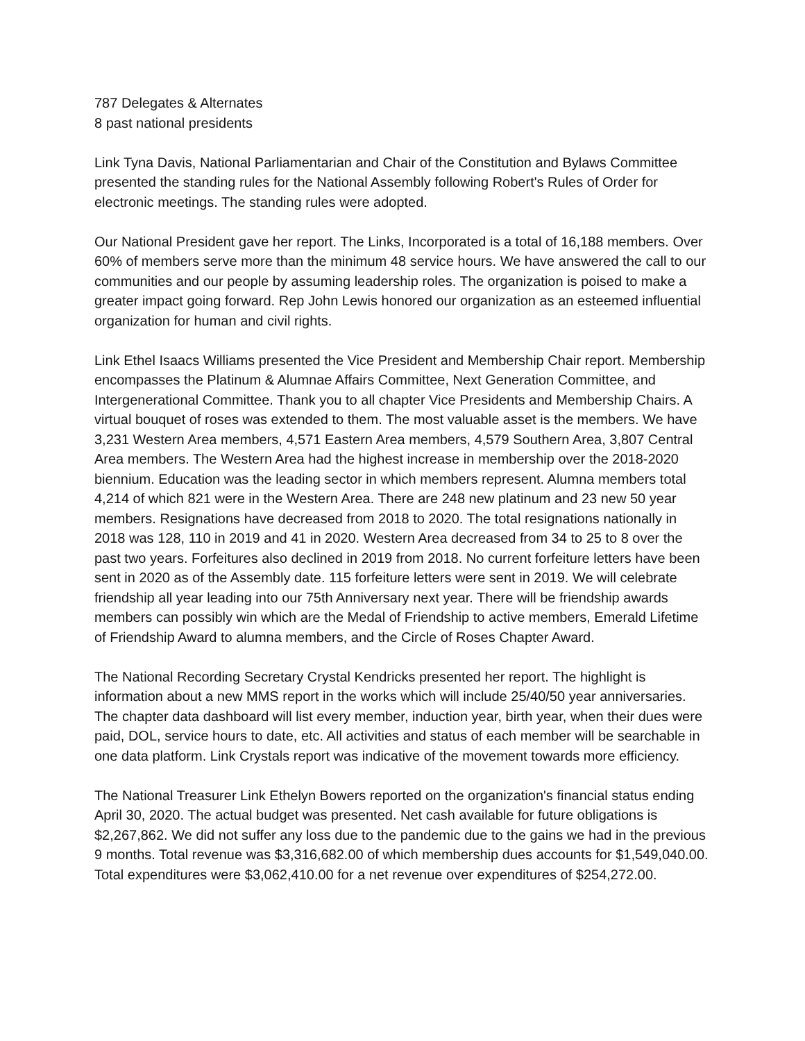787 Delegates & Alternates
8 past national presidents
Link Tyna Davis, National Parliamentarian and Chair of the Constitution and Bylaws Committee presented the standing rules for the National Assembly following Robert's Rules of Order for electronic meetings. The standing rules were adopted.
Our National President gave her report. The Links, Incorporated is a total of 16,188 members. Over 60% of members serve more than the minimum 48 service hours. We have answered the call to our communities and our people by assuming leadership roles. The organization is poised to make a greater impact going forward. Rep John Lewis honored our organization as an esteemed influential organization for human and civil rights.
Link Ethel Isaacs Williams presented the Vice President and Membership Chair report. Membership encompasses the Platinum & Alumnae Affairs Committee, Next Generation Committee, and Intergenerational Committee. Thank you to all chapter Vice Presidents and Membership Chairs. A virtual bouquet of roses was extended to them. The most valuable asset is the members. We have 3,231 Western Area members, 4,571 Eastern Area members, 4,579 Southern Area, 3,807 Central Area members. The Western Area had the highest increase in membership over the 2018-2020 biennium. Education was the leading sector in which members represent. Alumna members total 4,214 of which 821 were in the Western Area. There are 248 new platinum and 23 new 50 year members. Resignations have decreased from 2018 to 2020. The total resignations nationally in 2018 was 128, 110 in 2019 and 41 in 2020. Western Area decreased from 34 to 25 to 8 over the past two years. Forfeitures also declined in 2019 from 2018. No current forfeiture letters have been sent in 2020 as of the Assembly date. 115 forfeiture letters were sent in 2019. We will celebrate friendship all year leading into our 75th Anniversary next year. There will be friendship awards members can possibly win which are the Medal of Friendship to active members, Emerald Lifetime of Friendship Award to alumna members, and the Circle of Roses Chapter Award.
The National Recording Secretary Crystal Kendricks presented her report. The highlight is information about a new MMS report in the works which will include 25/40/50 year anniversaries. The chapter data dashboard will list every member, induction year, birth year, when their dues were paid, DOL, service hours to date, etc. All activities and status of each member will be searchable in one data platform. Link Crystals report was indicative of the movement towards more efficiency.
The National Treasurer Link Ethelyn Bowers reported on the organization's financial status ending April 30, 2020. The actual budget was presented. Net cash available for future obligations is $2,267,862. We did not suffer any loss due to the pandemic due to the gains we had in the previous 9 months. Total revenue was $3,316,682.00 of which membership dues accounts for $1,549,040.00. Total expenditures were $3,062,410.00 for a net revenue over expenditures of $254,272.00.